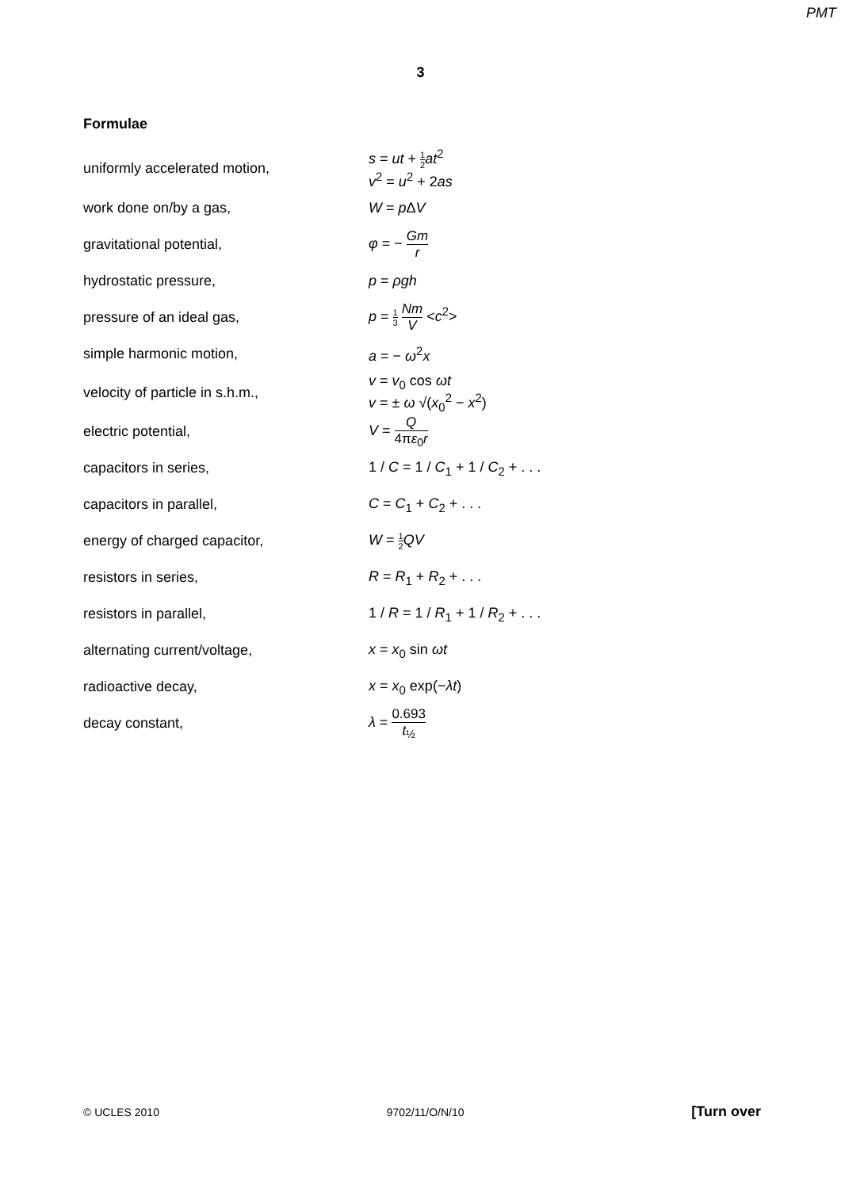PMT
3
Formulae
| uniformly accelerated motion, | s = ut + 1 2 at<sup>2</sup> v<sup>2</sup> = u<sup>2</sup> + 2 as |
| work done on/by a gas, | W = p Δ V |
| gravitational potential, | φ = − Gm r |
| hydrostatic pressure, | p = ρgh |
| pressure of an ideal gas, | p = 1 3 Nm V < c<sup>2</sup>> |
| simple harmonic motion, | a = − ω<sup>2</sup> x |
| velocity of particle in s.h.m., | v = v<sub>0</sub> cos ωt v = ± ω √( x<sub>0</sub><sup>2</sup> − x<sup>2</sup>) |
| electric potential, | V = Q 4π ε<sub>0</sub> r |
| capacitors in series, | 1 / C = 1 / C<sub>1</sub> + 1 / C<sub>2</sub> + . . . |
| capacitors in parallel, | C = C<sub>1</sub> + C<sub>2</sub> + . . . |
| energy of charged capacitor, | W = 1 2 QV |
| resistors in series, | R = R<sub>1</sub> + R<sub>2</sub> + . . . |
| resistors in parallel, | 1 / R = 1 / R<sub>1</sub> + 1 / R<sub>2</sub> + . . . |
| alternating current/voltage, | x = x<sub>0</sub> sin ωt |
| radioactive decay, | x = x<sub>0</sub> exp(− λt ) |
| decay constant, | λ = 0.693 t<sub>½</sub> |
© UCLES 2010 9702/11/O/N/10 [Turn over